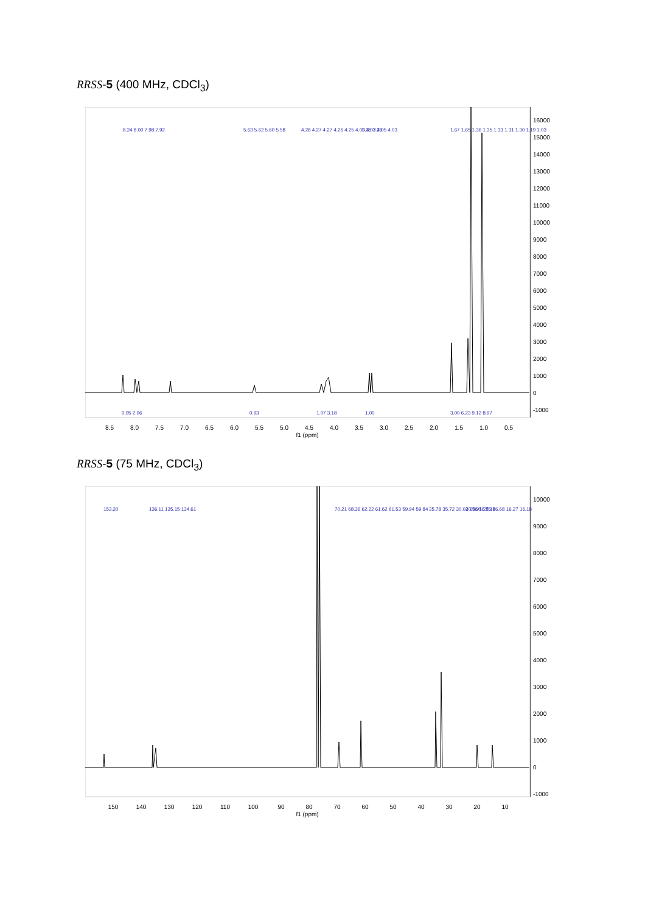RRSS-5 (400 MHz, CDCl<sub>3</sub>)
16000
15000
14000
13000
12000
11000
10000
9000
8000
7000
6000
5000
4000
3000
2000
1000
0
-1000
8.5
8.0
7.5
7.0
6.5
6.0
5.5
5.0
4.5
4.0
3.5
3.0
2.5
2.0
1.5
1.0
0.5
f1 (ppm)
8.24 8.00 7.98 7.92
5.63 5.62 5.60 5.58
4.28 4.27 4.27 4.26 4.25 4.09 4.07 4.05 4.03
3.35 3.29
1.67 1.65 1.36 1.35 1.33 1.31 1.30 1.19 1.03
0.95 2.06
0.93
1.07 3.18
1.00
3.00 6.23 9.12 8.97
RRSS-5 (75 MHz, CDCl<sub>3</sub>)
10000
9000
8000
7000
6000
5000
4000
3000
2000
1000
0
-1000
150
140
130
120
110
100
90
80
70
60
50
40
30
20
10
f1 (ppm)
153.20
136.11 135.15 134.61
70.21 68.36 62.22 61.62 61.53 59.94 59.84
35.78 35.72 30.03 29.95 28.18
20.56 16.75 16.68 16.27 16.18